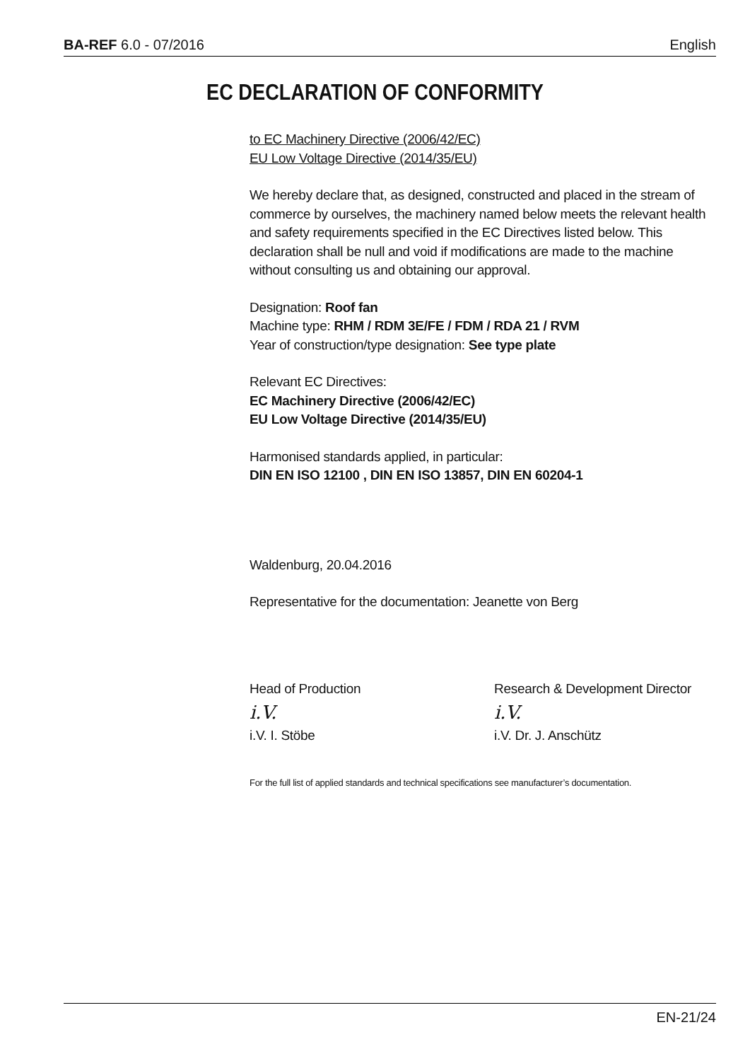BA-REF 6.0 - 07/2016 English
EC DECLARATION OF CONFORMITY
to EC Machinery Directive (2006/42/EC)
EU Low Voltage Directive (2014/35/EU)
We hereby declare that, as designed, constructed and placed in the stream of commerce by ourselves, the machinery named below meets the relevant health and safety requirements specified in the EC Directives listed below. This declaration shall be null and void if modifications are made to the machine without consulting us and obtaining our approval.
Designation: Roof fan
Machine type: RHM / RDM 3E/FE / FDM / RDA 21 / RVM
Year of construction/type designation: See type plate
Relevant EC Directives:
EC Machinery Directive (2006/42/EC)
EU Low Voltage Directive (2014/35/EU)
Harmonised standards applied, in particular:
DIN EN ISO 12100 , DIN EN ISO 13857, DIN EN 60204-1
Waldenburg, 20.04.2016
Representative for the documentation: Jeanette von Berg
Head of Production
i.V.
i.V. I. Stöbe
Research & Development Director
i.V.
i.V. Dr. J. Anschütz
For the full list of applied standards and technical specifications see manufacturer’s documentation.
EN-21/24